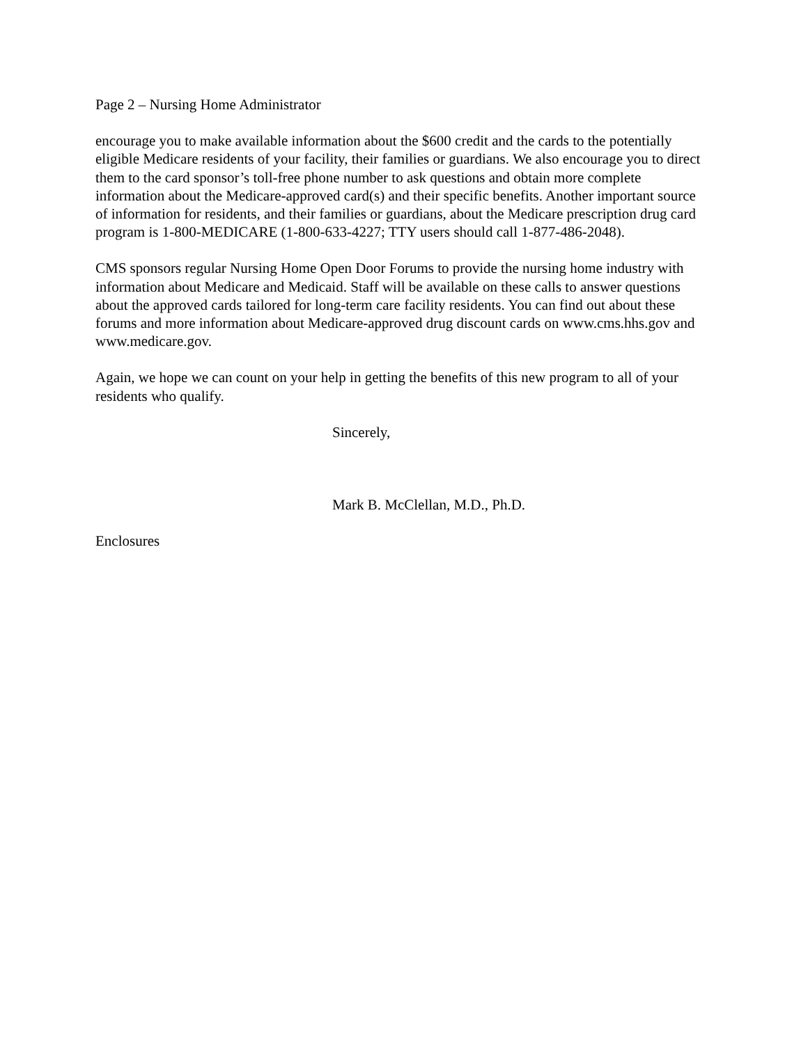Page 2 – Nursing Home Administrator
encourage you to make available information about the $600 credit and the cards to the potentially eligible Medicare residents of your facility, their families or guardians. We also encourage you to direct them to the card sponsor’s toll-free phone number to ask questions and obtain more complete information about the Medicare-approved card(s) and their specific benefits. Another important source of information for residents, and their families or guardians, about the Medicare prescription drug card program is 1-800-MEDICARE (1-800-633-4227; TTY users should call 1-877-486-2048).
CMS sponsors regular Nursing Home Open Door Forums to provide the nursing home industry with information about Medicare and Medicaid. Staff will be available on these calls to answer questions about the approved cards tailored for long-term care facility residents. You can find out about these forums and more information about Medicare-approved drug discount cards on www.cms.hhs.gov and www.medicare.gov.
Again, we hope we can count on your help in getting the benefits of this new program to all of your residents who qualify.
Sincerely,
Mark B. McClellan, M.D., Ph.D.
Enclosures